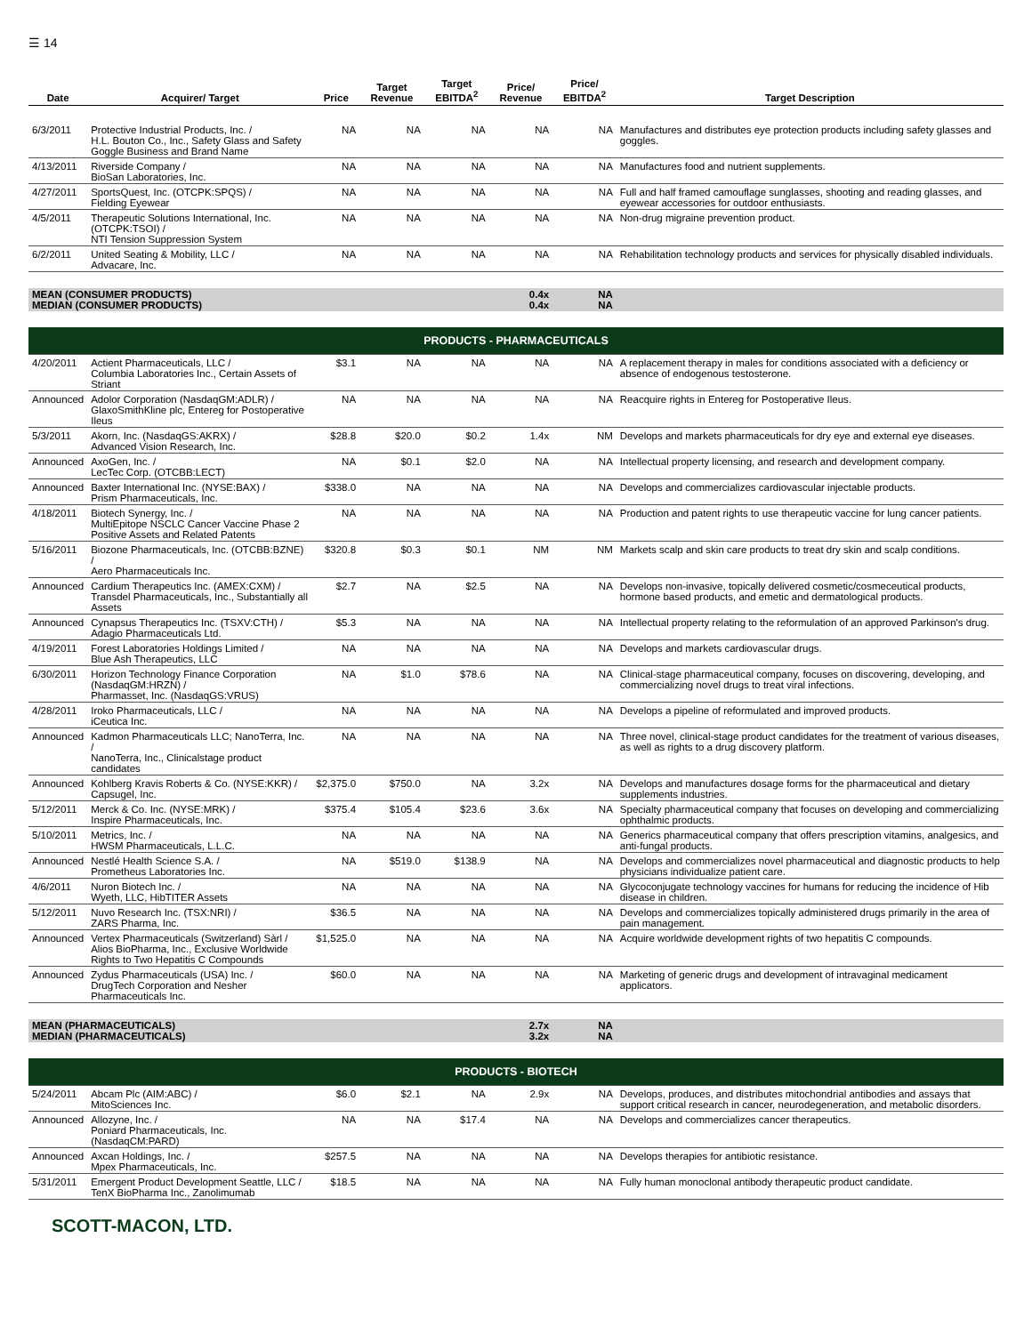☰ 14
| Date | Acquirer/ Target | Price | Target Revenue | Target EBITDA<sup>2</sup> | Price/ Revenue | Price/ EBITDA<sup>2</sup> | Target Description |
| --- | --- | --- | --- | --- | --- | --- | --- |
| 6/3/2011 | Protective Industrial Products, Inc. / H.L. Bouton Co., Inc., Safety Glass and Safety Goggle Business and Brand Name | NA | NA | NA | NA | NA | Manufactures and distributes eye protection products including safety glasses and goggles. |
| 4/13/2011 | Riverside Company / BioSan Laboratories, Inc. | NA | NA | NA | NA | NA | Manufactures food and nutrient supplements. |
| 4/27/2011 | SportsQuest, Inc. (OTCPK:SPQS) / Fielding Eyewear | NA | NA | NA | NA | NA | Full and half framed camouflage sunglasses, shooting and reading glasses, and eyewear accessories for outdoor enthusiasts. |
| 4/5/2011 | Therapeutic Solutions International, Inc. (OTCPK:TSOI) / NTI Tension Suppression System | NA | NA | NA | NA | NA | Non-drug migraine prevention product. |
| 6/2/2011 | United Seating & Mobility, LLC / Advacare, Inc. | NA | NA | NA | NA | NA | Rehabilitation technology products and services for physically disabled individuals. |
| MEAN (CONSUMER PRODUCTS) MEDIAN (CONSUMER PRODUCTS) | | | | | 0.4x 0.4x | NA NA | |
| PRODUCTS - PHARMACEUTICALS | | | | | | | |
| 4/20/2011 | Actient Pharmaceuticals, LLC / Columbia Laboratories Inc., Certain Assets of Striant | $3.1 | NA | NA | NA | NA | A replacement therapy in males for conditions associated with a deficiency or absence of endogenous testosterone. |
| Announced | Adolor Corporation (NasdaqGM:ADLR) / GlaxoSmithKline plc, Entereg for Postoperative Ileus | NA | NA | NA | NA | NA | Reacquire rights in Entereg for Postoperative Ileus. |
| 5/3/2011 | Akorn, Inc. (NasdaqGS:AKRX) / Advanced Vision Research, Inc. | $28.8 | $20.0 | $0.2 | 1.4x | NM | Develops and markets pharmaceuticals for dry eye and external eye diseases. |
| Announced | AxoGen, Inc. / LecTec Corp. (OTCBB:LECT) | NA | $0.1 | $2.0 | NA | NA | Intellectual property licensing, and research and development company. |
| Announced | Baxter International Inc. (NYSE:BAX) / Prism Pharmaceuticals, Inc. | $338.0 | NA | NA | NA | NA | Develops and commercializes cardiovascular injectable products. |
| 4/18/2011 | Biotech Synergy, Inc. / MultiEpitope NSCLC Cancer Vaccine Phase 2 Positive Assets and Related Patents | NA | NA | NA | NA | NA | Production and patent rights to use therapeutic vaccine for lung cancer patients. |
| 5/16/2011 | Biozone Pharmaceuticals, Inc. (OTCBB:BZNE) / Aero Pharmaceuticals Inc. | $320.8 | $0.3 | $0.1 | NM | NM | Markets scalp and skin care products to treat dry skin and scalp conditions. |
| Announced | Cardium Therapeutics Inc. (AMEX:CXM) / Transdel Pharmaceuticals, Inc., Substantially all Assets | $2.7 | NA | $2.5 | NA | NA | Develops non-invasive, topically delivered cosmetic/cosmeceutical products, hormone based products, and emetic and dermatological products. |
| Announced | Cynapsus Therapeutics Inc. (TSXV:CTH) / Adagio Pharmaceuticals Ltd. | $5.3 | NA | NA | NA | NA | Intellectual property relating to the reformulation of an approved Parkinson's drug. |
| 4/19/2011 | Forest Laboratories Holdings Limited / Blue Ash Therapeutics, LLC | NA | NA | NA | NA | NA | Develops and markets cardiovascular drugs. |
| 6/30/2011 | Horizon Technology Finance Corporation (NasdaqGM:HRZN) / Pharmasset, Inc. (NasdaqGS:VRUS) | NA | $1.0 | $78.6 | NA | NA | Clinical-stage pharmaceutical company, focuses on discovering, developing, and commercializing novel drugs to treat viral infections. |
| 4/28/2011 | Iroko Pharmaceuticals, LLC / iCeutica Inc. | NA | NA | NA | NA | NA | Develops a pipeline of reformulated and improved products. |
| Announced | Kadmon Pharmaceuticals LLC; NanoTerra, Inc. / NanoTerra, Inc., Clinicalstage product candidates | NA | NA | NA | NA | NA | Three novel, clinical-stage product candidates for the treatment of various diseases, as well as rights to a drug discovery platform. |
| Announced | Kohlberg Kravis Roberts & Co. (NYSE:KKR) / Capsugel, Inc. | $2,375.0 | $750.0 | NA | 3.2x | NA | Develops and manufactures dosage forms for the pharmaceutical and dietary supplements industries. |
| 5/12/2011 | Merck & Co. Inc. (NYSE:MRK) / Inspire Pharmaceuticals, Inc. | $375.4 | $105.4 | $23.6 | 3.6x | NA | Specialty pharmaceutical company that focuses on developing and commercializing ophthalmic products. |
| 5/10/2011 | Metrics, Inc. / HWSM Pharmaceuticals, L.L.C. | NA | NA | NA | NA | NA | Generics pharmaceutical company that offers prescription vitamins, analgesics, and anti-fungal products. |
| Announced | Nestlé Health Science S.A. / Prometheus Laboratories Inc. | NA | $519.0 | $138.9 | NA | NA | Develops and commercializes novel pharmaceutical and diagnostic products to help physicians individualize patient care. |
| 4/6/2011 | Nuron Biotech Inc. / Wyeth, LLC, HibTITER Assets | NA | NA | NA | NA | NA | Glycoconjugate technology vaccines for humans for reducing the incidence of Hib disease in children. |
| 5/12/2011 | Nuvo Research Inc. (TSX:NRI) / ZARS Pharma, Inc. | $36.5 | NA | NA | NA | NA | Develops and commercializes topically administered drugs primarily in the area of pain management. |
| Announced | Vertex Pharmaceuticals (Switzerland) Sàrl / Alios BioPharma, Inc., Exclusive Worldwide Rights to Two Hepatitis C Compounds | $1,525.0 | NA | NA | NA | NA | Acquire worldwide development rights of two hepatitis C compounds. |
| Announced | Zydus Pharmaceuticals (USA) Inc. / DrugTech Corporation and Nesher Pharmaceuticals Inc. | $60.0 | NA | NA | NA | NA | Marketing of generic drugs and development of intravaginal medicament applicators. |
| MEAN (PHARMACEUTICALS) MEDIAN (PHARMACEUTICALS) | | | | | 2.7x 3.2x | NA NA | |
| PRODUCTS - BIOTECH | | | | | | | |
| 5/24/2011 | Abcam Plc (AIM:ABC) / MitoSciences Inc. | $6.0 | $2.1 | NA | 2.9x | NA | Develops, produces, and distributes mitochondrial antibodies and assays that support critical research in cancer, neurodegeneration, and metabolic disorders. |
| Announced | Allozyne, Inc. / Poniard Pharmaceuticals, Inc. (NasdaqCM:PARD) | NA | NA | $17.4 | NA | NA | Develops and commercializes cancer therapeutics. |
| Announced | Axcan Holdings, Inc. / Mpex Pharmaceuticals, Inc. | $257.5 | NA | NA | NA | NA | Develops therapies for antibiotic resistance. |
| 5/31/2011 | Emergent Product Development Seattle, LLC / TenX BioPharma Inc., Zanolimumab | $18.5 | NA | NA | NA | NA | Fully human monoclonal antibody therapeutic product candidate. |
SCOTT-MACON, LTD.